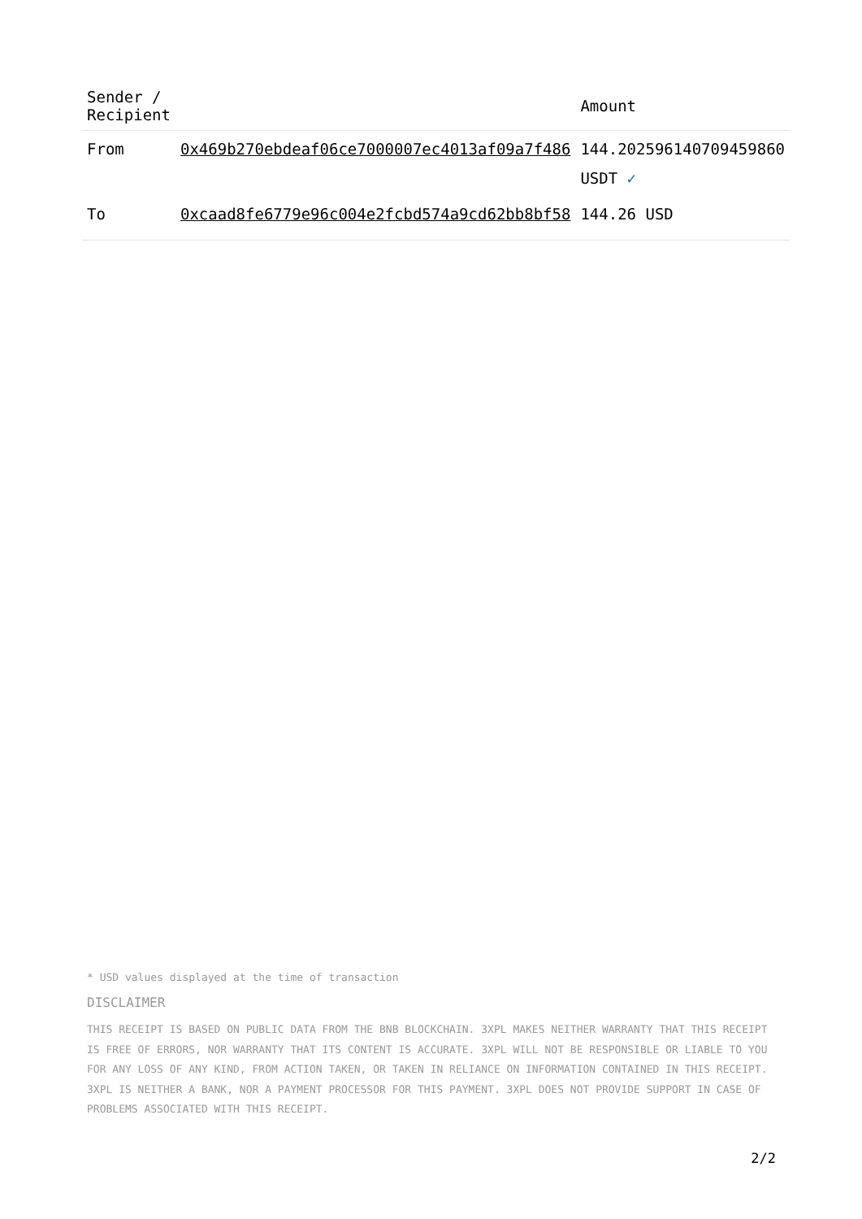| Sender / Recipient | | Amount |
| --- | --- | --- |
| From | 0x469b270ebdeaf06ce7000007ec4013af09a7f486 | 144.202596140709459860 USDT ✓ |
| To | 0xcaad8fe6779e96c004e2fcbd574a9cd62bb8bf58 | 144.26 USD |
* USD values displayed at the time of transaction
DISCLAIMER
THIS RECEIPT IS BASED ON PUBLIC DATA FROM THE BNB BLOCKCHAIN. 3XPL MAKES NEITHER WARRANTY THAT THIS RECEIPT IS FREE OF ERRORS, NOR WARRANTY THAT ITS CONTENT IS ACCURATE. 3XPL WILL NOT BE RESPONSIBLE OR LIABLE TO YOU FOR ANY LOSS OF ANY KIND, FROM ACTION TAKEN, OR TAKEN IN RELIANCE ON INFORMATION CONTAINED IN THIS RECEIPT. 3XPL IS NEITHER A BANK, NOR A PAYMENT PROCESSOR FOR THIS PAYMENT. 3XPL DOES NOT PROVIDE SUPPORT IN CASE OF PROBLEMS ASSOCIATED WITH THIS RECEIPT.
2/2